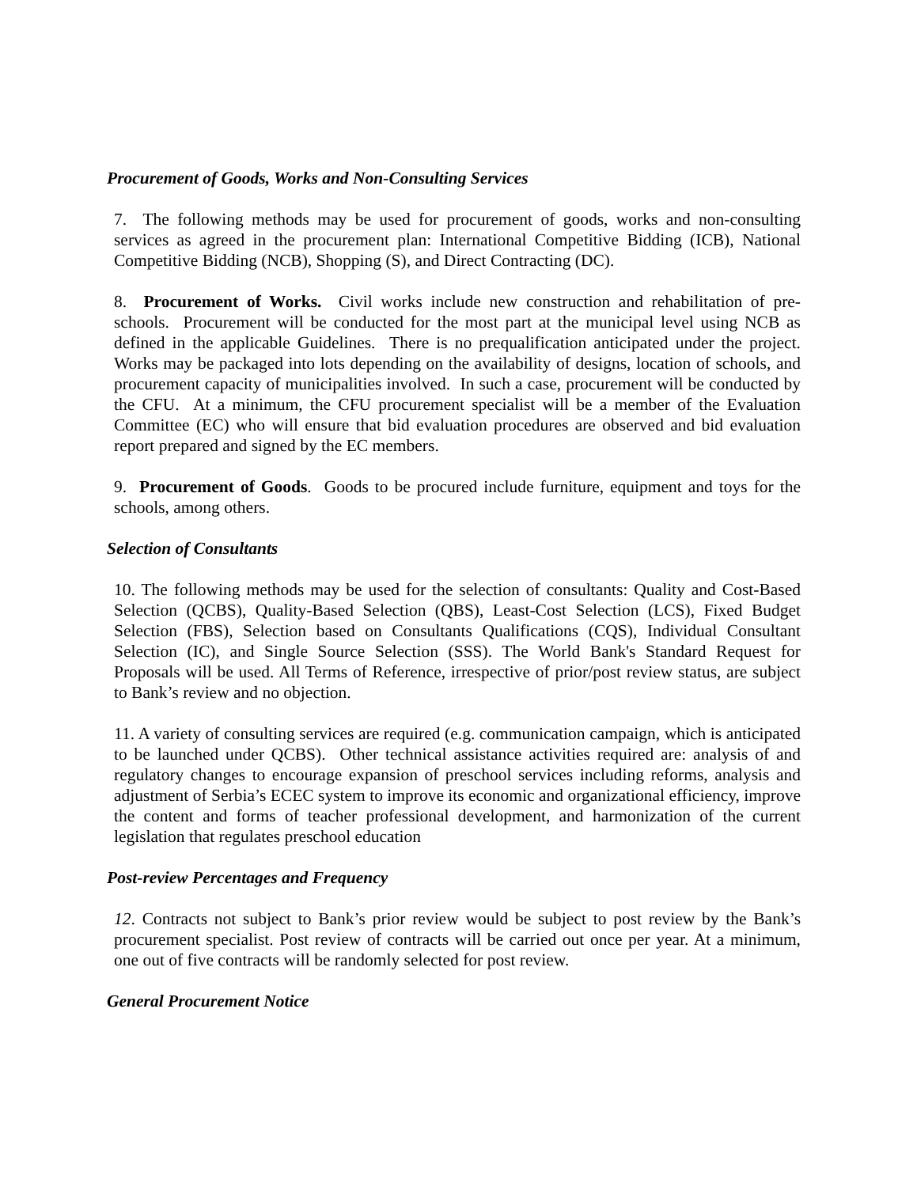Procurement of Goods, Works and Non-Consulting Services
7. The following methods may be used for procurement of goods, works and non-consulting services as agreed in the procurement plan: International Competitive Bidding (ICB), National Competitive Bidding (NCB), Shopping (S), and Direct Contracting (DC).
8. Procurement of Works. Civil works include new construction and rehabilitation of pre-schools. Procurement will be conducted for the most part at the municipal level using NCB as defined in the applicable Guidelines. There is no prequalification anticipated under the project. Works may be packaged into lots depending on the availability of designs, location of schools, and procurement capacity of municipalities involved. In such a case, procurement will be conducted by the CFU. At a minimum, the CFU procurement specialist will be a member of the Evaluation Committee (EC) who will ensure that bid evaluation procedures are observed and bid evaluation report prepared and signed by the EC members.
9. Procurement of Goods. Goods to be procured include furniture, equipment and toys for the schools, among others.
Selection of Consultants
10. The following methods may be used for the selection of consultants: Quality and Cost-Based Selection (QCBS), Quality-Based Selection (QBS), Least-Cost Selection (LCS), Fixed Budget Selection (FBS), Selection based on Consultants Qualifications (CQS), Individual Consultant Selection (IC), and Single Source Selection (SSS). The World Bank's Standard Request for Proposals will be used. All Terms of Reference, irrespective of prior/post review status, are subject to Bank’s review and no objection.
11. A variety of consulting services are required (e.g. communication campaign, which is anticipated to be launched under QCBS). Other technical assistance activities required are: analysis of and regulatory changes to encourage expansion of preschool services including reforms, analysis and adjustment of Serbia’s ECEC system to improve its economic and organizational efficiency, improve the content and forms of teacher professional development, and harmonization of the current legislation that regulates preschool education
Post-review Percentages and Frequency
12. Contracts not subject to Bank’s prior review would be subject to post review by the Bank’s procurement specialist. Post review of contracts will be carried out once per year. At a minimum, one out of five contracts will be randomly selected for post review.
General Procurement Notice